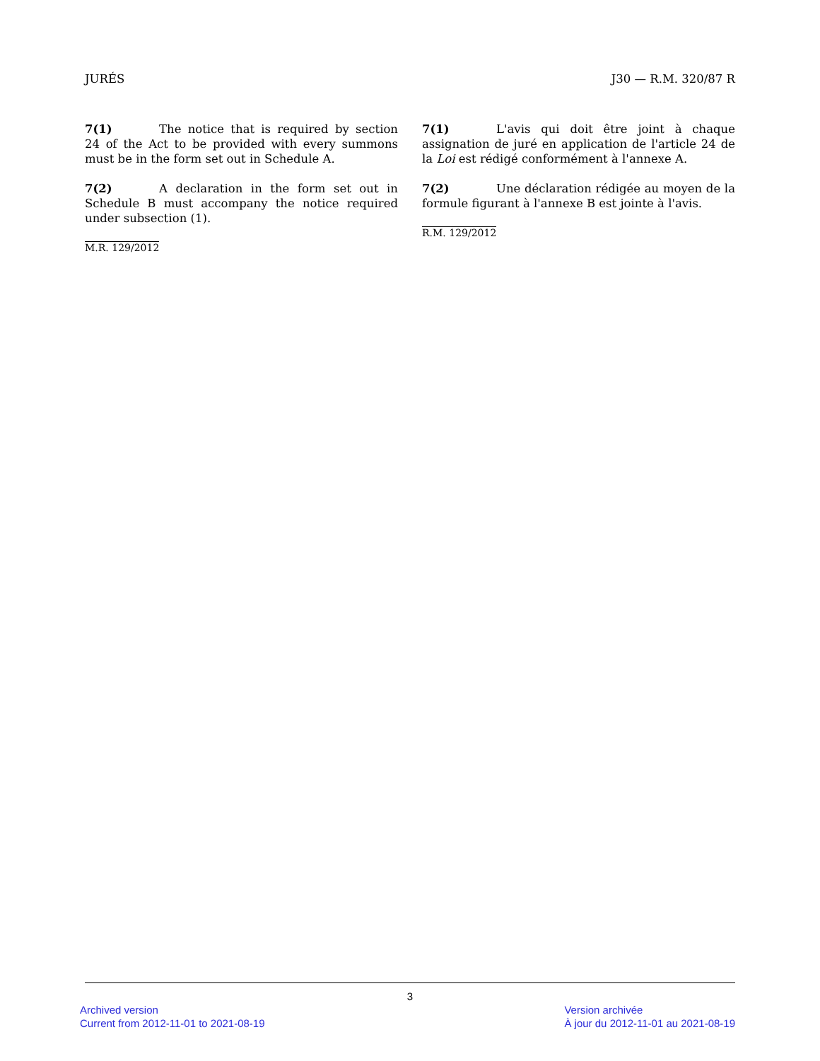JURÉS J30 — R.M. 320/87 R
7(1) The notice that is required by section 24 of the Act to be provided with every summons must be in the form set out in Schedule A.
7(2) A declaration in the form set out in Schedule B must accompany the notice required under subsection (1).
M.R. 129/2012
7(1) L'avis qui doit être joint à chaque assignation de juré en application de l'article 24 de la Loi est rédigé conformément à l'annexe A.
7(2) Une déclaration rédigée au moyen de la formule figurant à l'annexe B est jointe à l'avis.
R.M. 129/2012
3
Archived version
Current from 2012-11-01 to 2021-08-19
Version archivée
À jour du 2012-11-01 au 2021-08-19